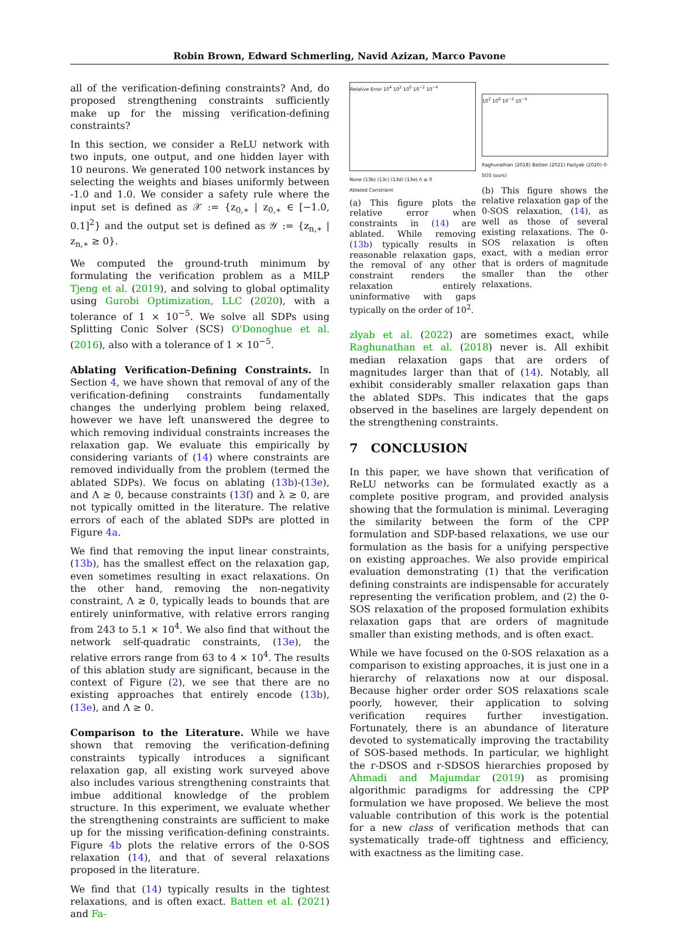Robin Brown, Edward Schmerling, Navid Azizan, Marco Pavone
all of the verification-defining constraints? And, do proposed strengthening constraints sufficiently make up for the missing verification-defining constraints?
In this section, we consider a ReLU network with two inputs, one output, and one hidden layer with 10 neurons. We generated 100 network instances by selecting the weights and biases uniformly between -1.0 and 1.0. We consider a safety rule where the input set is defined as 𝒳 := {z<sub>0,∗</sub> | z<sub>0,∗</sub> ∈ [−1.0, 0.1]<sup>2</sup>} and the output set is defined as 𝒴 := {z<sub>n,∗</sub> | z<sub>n,∗</sub> ≥ 0}.
We computed the ground-truth minimum by formulating the verification problem as a MILP Tjeng et al. (2019), and solving to global optimality using Gurobi Optimization, LLC (2020), with a tolerance of 1 × 10<sup>−5</sup>. We solve all SDPs using Splitting Conic Solver (SCS) O'Donoghue et al. (2016), also with a tolerance of 1 × 10<sup>−5</sup>.
Ablating Verification-Defining Constraints. In Section 4, we have shown that removal of any of the verification-defining constraints fundamentally changes the underlying problem being relaxed, however we have left unanswered the degree to which removing individual constraints increases the relaxation gap. We evaluate this empirically by considering variants of (14) where constraints are removed individually from the problem (termed the ablated SDPs). We focus on ablating (13b)-(13e), and Λ ≥ 0, because constraints (13f) and λ ≥ 0, are not typically omitted in the literature. The relative errors of each of the ablated SDPs are plotted in Figure 4a.
We find that removing the input linear constraints, (13b), has the smallest effect on the relaxation gap, even sometimes resulting in exact relaxations. On the other hand, removing the non-negativity constraint, Λ ≥ 0, typically leads to bounds that are entirely uninformative, with relative errors ranging from 243 to 5.1 × 10<sup>4</sup>. We also find that without the network self-quadratic constraints, (13e), the relative errors range from 63 to 4 × 10<sup>4</sup>. The results of this ablation study are significant, because in the context of Figure (2), we see that there are no existing approaches that entirely encode (13b), (13e), and Λ ≥ 0.
Comparison to the Literature. While we have shown that removing the verification-defining constraints typically introduces a significant relaxation gap, all existing work surveyed above also includes various strengthening constraints that imbue additional knowledge of the problem structure. In this experiment, we evaluate whether the strengthening constraints are sufficient to make up for the missing verification-defining constraints. Figure 4b plots the relative errors of the 0-SOS relaxation (14), and that of several relaxations proposed in the literature.
We find that (14) typically results in the tightest relaxations, and is often exact. Batten et al. (2021) and Fa-
Relative Error 10<sup>4</sup> 10<sup>2</sup> 10<sup>0</sup> 10<sup>−2</sup> 10<sup>−4</sup>
None (13b) (13c) (13d) (13e) Λ ≥ 0
Ablated Constraint
(a) This figure plots the relative error when constraints in (14) are ablated. While removing (13b) typically results in reasonable relaxation gaps, the removal of any other constraint renders the relaxation entirely uninformative with gaps typically on the order of 10<sup>2</sup>.
10<sup>2</sup> 10<sup>0</sup> 10<sup>−2</sup> 10<sup>−4</sup>
Raghunathan (2018) Batten (2021) Fazlyab (2020) 0-SOS (ours)
(b) This figure shows the relative relaxation gap of the 0-SOS relaxation, (14), as well as those of several existing relaxations. The 0-SOS relaxation is often exact, with a median error that is orders of magnitude smaller than the other relaxations.
zlyab et al. (2022) are sometimes exact, while Raghunathan et al. (2018) never is. All exhibit median relaxation gaps that are orders of magnitudes larger than that of (14). Notably, all exhibit considerably smaller relaxation gaps than the ablated SDPs. This indicates that the gaps observed in the baselines are largely dependent on the strengthening constraints.
7 CONCLUSION
In this paper, we have shown that verification of ReLU networks can be formulated exactly as a complete positive program, and provided analysis showing that the formulation is minimal. Leveraging the similarity between the form of the CPP formulation and SDP-based relaxations, we use our formulation as the basis for a unifying perspective on existing approaches. We also provide empirical evaluation demonstrating (1) that the verification defining constraints are indispensable for accurately representing the verification problem, and (2) the 0-SOS relaxation of the proposed formulation exhibits relaxation gaps that are orders of magnitude smaller than existing methods, and is often exact.
While we have focused on the 0-SOS relaxation as a comparison to existing approaches, it is just one in a hierarchy of relaxations now at our disposal. Because higher order order SOS relaxations scale poorly, however, their application to solving verification requires further investigation. Fortunately, there is an abundance of literature devoted to systematically improving the tractability of SOS-based methods. In particular, we highlight the r-DSOS and r-SDSOS hierarchies proposed by Ahmadi and Majumdar (2019) as promising algorithmic paradigms for addressing the CPP formulation we have proposed. We believe the most valuable contribution of this work is the potential for a new class of verification methods that can systematically trade-off tightness and efficiency, with exactness as the limiting case.